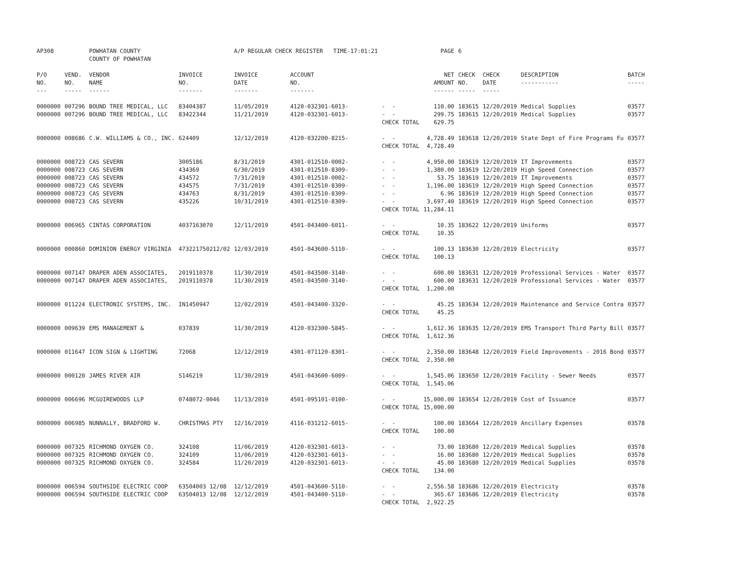| AP308 | | POWHATAN COUNTY | | A/P REGULAR CHECK REGISTER TIME-17:01:21 | | | PAGE | 6 | | | |
| | | COUNTY OF POWHATAN | | | | | | | | | |
| P/O NO. --- | VEND. NO. ----- | VENDOR NAME ------ | INVOICE NO. ------- | INVOICE DATE ------- | ACCOUNT NO. ------- | | NET AMOUNT ------ | CHECK NO. ----- | CHECK DATE ----- | DESCRIPTION ----------- | BATCH ----- |
| 0000000 | 007296 | BOUND TREE MEDICAL, LLC | 83404387 | 11/05/2019 | 4120-032301-6013- | - - | 110.00 | 183615 | 12/20/2019 | Medical Supplies | 03577 |
| 0000000 | 007296 | BOUND TREE MEDICAL, LLC | 83422344 | 11/21/2019 | 4120-032301-6013- | - - | 299.75 | 183615 | 12/20/2019 | Medical Supplies | 03577 |
| | | | | | | CHECK TOTAL | 629.75 | | | | |
| 0000000 | 008686 | C.W. WILLIAMS & CO., INC. | 624409 | 12/12/2019 | 4120-032200-8215- | - - | 4,728.49 | 183618 | 12/20/2019 | State Dept of Fire Programs Fu | 03577 |
| | | | | | | CHECK TOTAL | 4,728.49 | | | | |
| 0000000 | 008723 | CAS SEVERN | 3005186 | 8/31/2019 | 4301-012510-0002- | - - | 4,950.00 | 183619 | 12/20/2019 | IT Improvements | 03577 |
| 0000000 | 008723 | CAS SEVERN | 434369 | 6/30/2019 | 4301-012510-8309- | - - | 1,380.00 | 183619 | 12/20/2019 | High Speed Connection | 03577 |
| 0000000 | 008723 | CAS SEVERN | 434572 | 7/31/2019 | 4301-012510-0002- | - - | 53.75 | 183619 | 12/20/2019 | IT Improvements | 03577 |
| 0000000 | 008723 | CAS SEVERN | 434575 | 7/31/2019 | 4301-012510-8309- | - - | 1,196.00 | 183619 | 12/20/2019 | High Speed Connection | 03577 |
| 0000000 | 008723 | CAS SEVERN | 434763 | 8/31/2019 | 4301-012510-8309- | - - | 6.96 | 183619 | 12/20/2019 | High Speed Connection | 03577 |
| 0000000 | 008723 | CAS SEVERN | 435226 | 10/31/2019 | 4301-012510-8309- | - - | 3,697.40 | 183619 | 12/20/2019 | High Speed Connection | 03577 |
| | | | | | | CHECK TOTAL | 11,284.11 | | | | |
| 0000000 | 006965 | CINTAS CORPORATION | 4037163070 | 12/11/2019 | 4501-043400-6011- | - - | 10.35 | 183622 | 12/20/2019 | Uniforms | 03577 |
| | | | | | | CHECK TOTAL | 10.35 | | | | |
| 0000000 | 000860 | DOMINION ENERGY VIRGINIA | 473221750212/02 | 12/03/2019 | 4501-043600-5110- | - - | 100.13 | 183630 | 12/20/2019 | Electricity | 03577 |
| | | | | | | CHECK TOTAL | 100.13 | | | | |
| 0000000 | 007147 | DRAPER ADEN ASSOCIATES, | 2019110378 | 11/30/2019 | 4501-043500-3140- | - - | 600.00 | 183631 | 12/20/2019 | Professional Services - Water | 03577 |
| 0000000 | 007147 | DRAPER ADEN ASSOCIATES, | 2019110378 | 11/30/2019 | 4501-043500-3140- | - - | 600.00 | 183631 | 12/20/2019 | Professional Services - Water | 03577 |
| | | | | | | CHECK TOTAL | 1,200.00 | | | | |
| 0000000 | 011224 | ELECTRONIC SYSTEMS, INC. | IN1450947 | 12/02/2019 | 4501-043400-3320- | - - | 45.25 | 183634 | 12/20/2019 | Maintenance and Service Contra | 03577 |
| | | | | | | CHECK TOTAL | 45.25 | | | | |
| 0000000 | 009639 | EMS MANAGEMENT & | 037839 | 11/30/2019 | 4120-032300-5845- | - - | 1,612.36 | 183635 | 12/20/2019 | EMS Transport Third Party Bill | 03577 |
| | | | | | | CHECK TOTAL | 1,612.36 | | | | |
| 0000000 | 011647 | ICON SIGN & LIGHTING | 72068 | 12/12/2019 | 4301-071120-8301- | - - | 2,350.00 | 183648 | 12/20/2019 | Field Improvements - 2016 Bond | 03577 |
| | | | | | | CHECK TOTAL | 2,350.00 | | | | |
| 0000000 | 000120 | JAMES RIVER AIR | S146219 | 11/30/2019 | 4501-043600-6009- | - - | 1,545.06 | 183650 | 12/20/2019 | Facility - Sewer Needs | 03577 |
| | | | | | | CHECK TOTAL | 1,545.06 | | | | |
| 0000000 | 006696 | MCGUIREWOODS LLP | 0748072-0046 | 11/13/2019 | 4501-095101-0100- | - - | 15,000.00 | 183654 | 12/20/2019 | Cost of Issuance | 03577 |
| | | | | | | CHECK TOTAL | 15,000.00 | | | | |
| 0000000 | 006985 | NUNNALLY, BRADFORD W. | CHRISTMAS PTY | 12/16/2019 | 4116-031212-6015- | - - | 100.00 | 183664 | 12/20/2019 | Ancillary Expenses | 03578 |
| | | | | | | CHECK TOTAL | 100.00 | | | | |
| 0000000 | 007325 | RICHMOND OXYGEN CO. | 324108 | 11/06/2019 | 4120-032301-6013- | - - | 73.00 | 183680 | 12/20/2019 | Medical Supplies | 03578 |
| 0000000 | 007325 | RICHMOND OXYGEN CO. | 324109 | 11/06/2019 | 4120-032301-6013- | - - | 16.00 | 183680 | 12/20/2019 | Medical Supplies | 03578 |
| 0000000 | 007325 | RICHMOND OXYGEN CO. | 324584 | 11/20/2019 | 4120-032301-6013- | - - | 45.00 | 183680 | 12/20/2019 | Medical Supplies | 03578 |
| | | | | | | CHECK TOTAL | 134.00 | | | | |
| 0000000 | 006594 | SOUTHSIDE ELECTRIC COOP | 63504003 12/08 | 12/12/2019 | 4501-043600-5110- | - - | 2,556.58 | 183686 | 12/20/2019 | Electricity | 03578 |
| 0000000 | 006594 | SOUTHSIDE ELECTRIC COOP | 63504013 12/08 | 12/12/2019 | 4501-043400-5110- | - - | 365.67 | 183686 | 12/20/2019 | Electricity | 03578 |
| | | | | | | CHECK TOTAL | 2,922.25 | | | | |